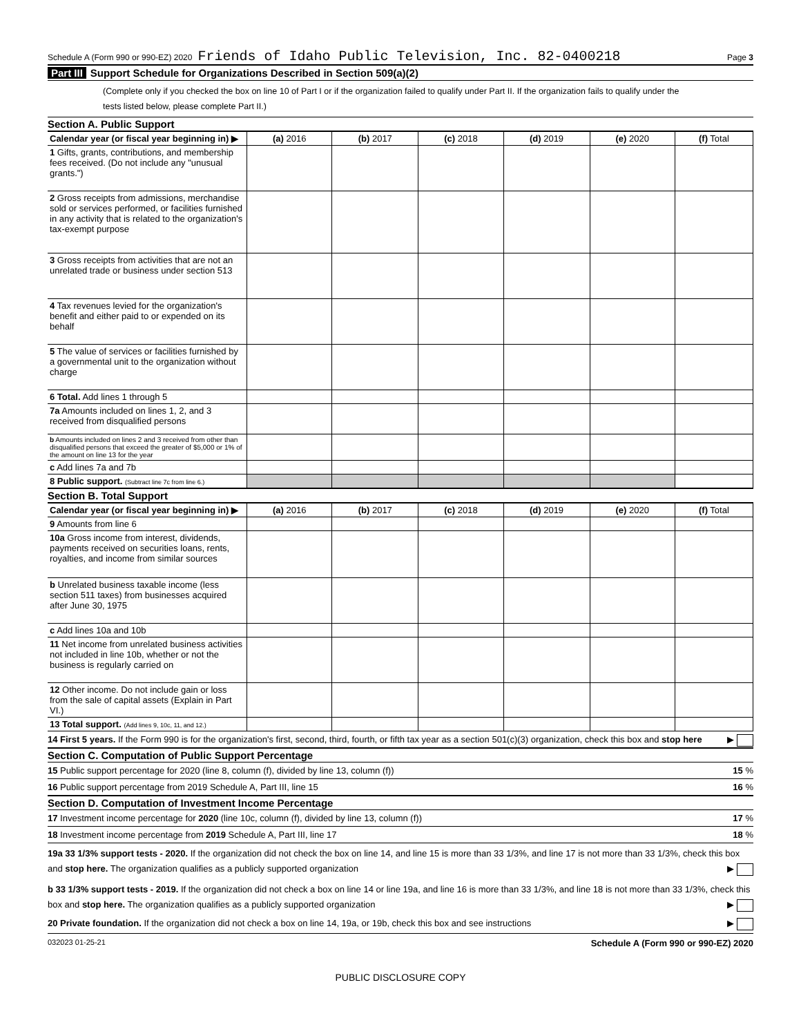Schedule A (Form 990 or 990-EZ) 2020 Friends of Idaho Public Television, Inc. 82-0400218 Page 3
Part III Support Schedule for Organizations Described in Section 509(a)(2)
(Complete only if you checked the box on line 10 of Part I or if the organization failed to qualify under Part II. If the organization fails to qualify under the tests listed below, please complete Part II.)
Section A. Public Support
| Calendar year (or fiscal year beginning in) ▶ | (a) 2016 | (b) 2017 | (c) 2018 | (d) 2019 | (e) 2020 | (f) Total |
| 1 Gifts, grants, contributions, and membership fees received. (Do not include any "unusual grants.") | | | | | | |
| 2 Gross receipts from admissions, merchandise sold or services performed, or facilities furnished in any activity that is related to the organization's tax-exempt purpose | | | | | | |
| 3 Gross receipts from activities that are not an unrelated trade or business under section 513 | | | | | | |
| 4 Tax revenues levied for the organization's benefit and either paid to or expended on its behalf | | | | | | |
| 5 The value of services or facilities furnished by a governmental unit to the organization without charge | | | | | | |
| 6 Total. Add lines 1 through 5 | | | | | | |
| 7a Amounts included on lines 1, 2, and 3 received from disqualified persons | | | | | | |
| b Amounts included on lines 2 and 3 received from other than disqualified persons that exceed the greater of $5,000 or 1% of the amount on line 13 for the year | | | | | | |
| c Add lines 7a and 7b | | | | | | |
| 8 Public support. (Subtract line 7c from line 6.) | | | | | | |
Section B. Total Support
| Calendar year (or fiscal year beginning in) ▶ | (a) 2016 | (b) 2017 | (c) 2018 | (d) 2019 | (e) 2020 | (f) Total |
| 9 Amounts from line 6 | | | | | | |
| 10a Gross income from interest, dividends, payments received on securities loans, rents, royalties, and income from similar sources | | | | | | |
| b Unrelated business taxable income (less section 511 taxes) from businesses acquired after June 30, 1975 | | | | | | |
| c Add lines 10a and 10b | | | | | | |
| 11 Net income from unrelated business activities not included in line 10b, whether or not the business is regularly carried on | | | | | | |
| 12 Other income. Do not include gain or loss from the sale of capital assets (Explain in Part VI.) | | | | | | |
| 13 Total support. (Add lines 9, 10c, 11, and 12.) | | | | | | |
14 First 5 years. If the Form 990 is for the organization's first, second, third, fourth, or fifth tax year as a section 501(c)(3) organization, check this box and stop here ▶
Section C. Computation of Public Support Percentage
15 Public support percentage for 2020 (line 8, column (f), divided by line 13, column (f)) 15 %
16 Public support percentage from 2019 Schedule A, Part III, line 15 16 %
Section D. Computation of Investment Income Percentage
17 Investment income percentage for 2020 (line 10c, column (f), divided by line 13, column (f)) 17 %
18 Investment income percentage from 2019 Schedule A, Part III, line 17 18 %
19a 33 1/3% support tests - 2020. If the organization did not check the box on line 14, and line 15 is more than 33 1/3%, and line 17 is not more than 33 1/3%, check this box and stop here. The organization qualifies as a publicly supported organization ▶
b 33 1/3% support tests - 2019. If the organization did not check a box on line 14 or line 19a, and line 16 is more than 33 1/3%, and line 18 is not more than 33 1/3%, check this box and stop here. The organization qualifies as a publicly supported organization ▶
20 Private foundation. If the organization did not check a box on line 14, 19a, or 19b, check this box and see instructions ▶
032023 01-25-21 Schedule A (Form 990 or 990-EZ) 2020
PUBLIC DISCLOSURE COPY